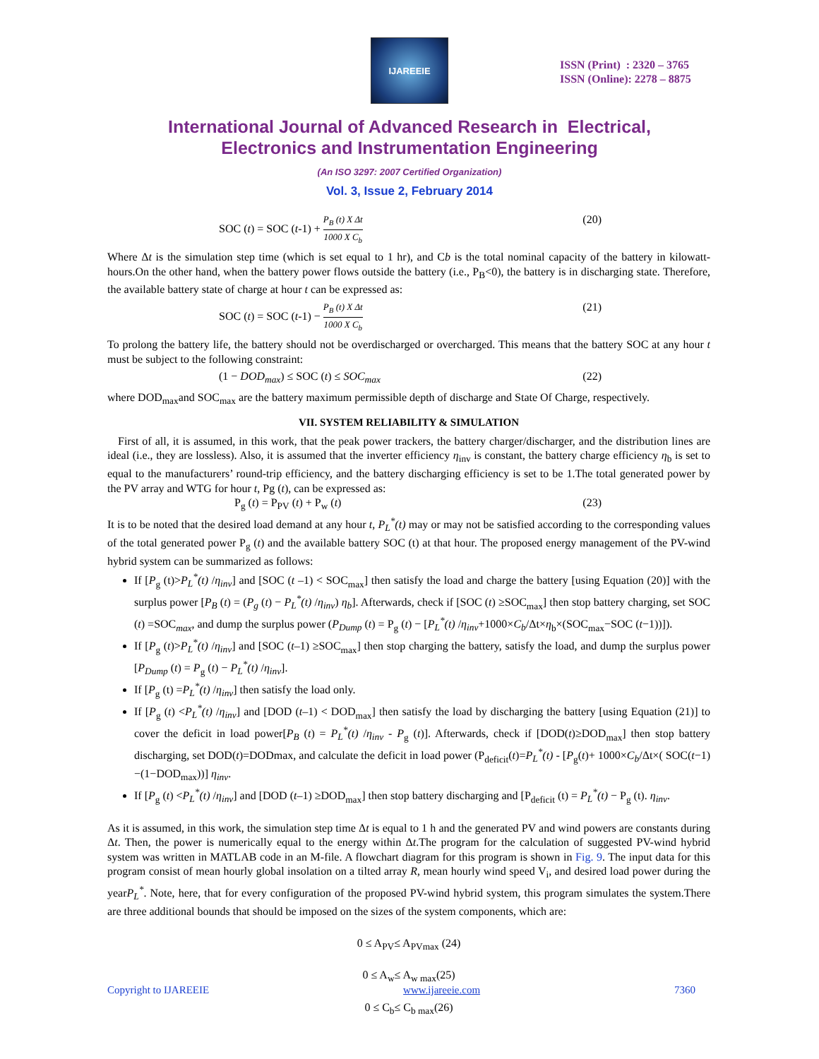IJAREEIE
ISSN (Print) : 2320 – 3765
ISSN (Online): 2278 – 8875
International Journal of Advanced Research in Electrical,
Electronics and Instrumentation Engineering
(An ISO 3297: 2007 Certified Organization)
Vol. 3, Issue 2, February 2014
SOC (t) = SOC (t-1) + P<sub>B</sub> (t) X Δt 1000 X C<sub>b</sub> (20)
Where Δt is the simulation step time (which is set equal to 1 hr), and Cb is the total nominal capacity of the battery in kilowatt-hours.On the other hand, when the battery power flows outside the battery (i.e., P<sub>B</sub><0), the battery is in discharging state. Therefore, the available battery state of charge at hour t can be expressed as:
SOC (t) = SOC (t-1) − P<sub>B</sub> (t) X Δt 1000 X C<sub>b</sub> (21)
To prolong the battery life, the battery should not be overdischarged or overcharged. This means that the battery SOC at any hour t must be subject to the following constraint:
(1 − DOD<sub>max</sub>) ≤ SOC (t) ≤ SOC<sub>max</sub> (22)
where DOD<sub>max</sub>and SOC<sub>max</sub> are the battery maximum permissible depth of discharge and State Of Charge, respectively.
VII. SYSTEM RELIABILITY & SIMULATION
First of all, it is assumed, in this work, that the peak power trackers, the battery charger/discharger, and the distribution lines are ideal (i.e., they are lossless). Also, it is assumed that the inverter efficiency η<sub>inv</sub> is constant, the battery charge efficiency η<sub>b</sub> is set to equal to the manufacturers’ round-trip efficiency, and the battery discharging efficiency is set to be 1.The total generated power by the PV array and WTG for hour t, Pg (t), can be expressed as:
P<sub>g</sub> (t) = P<sub>PV</sub> (t) + P<sub>w</sub> (t) (23)
It is to be noted that the desired load demand at any hour t, P<sub>L</sub><sup>*</sup>(t) may or may not be satisfied according to the corresponding values of the total generated power P<sub>g</sub> (t) and the available battery SOC (t) at that hour. The proposed energy management of the PV-wind hybrid system can be summarized as follows:
If [P<sub>g</sub> (t)>P<sub>L</sub><sup>*</sup>(t) /η<sub>inv</sub>] and [SOC (t –1) < SOC<sub>max</sub>] then satisfy the load and charge the battery [using Equation (20)] with the surplus power [P<sub>B</sub> (t) = (P<sub>g</sub> (t) − P<sub>L</sub><sup>*</sup>(t) /η<sub>inv</sub>) η<sub>b</sub>]. Afterwards, check if [SOC (t) ≥SOC<sub>max</sub>] then stop battery charging, set SOC (t) =SOC<sub>max</sub>, and dump the surplus power (P<sub>Dump</sub> (t) = P<sub>g</sub> (t) − [P<sub>L</sub><sup>*</sup>(t) /η<sub>inv</sub>+1000×C<sub>b</sub>/Δt×η<sub>b</sub>×(SOC<sub>max</sub>−SOC (t−1))]).
If [P<sub>g</sub> (t)>P<sub>L</sub><sup>*</sup>(t) /η<sub>inv</sub>] and [SOC (t–1) ≥SOC<sub>max</sub>] then stop charging the battery, satisfy the load, and dump the surplus power [P<sub>Dump</sub> (t) = P<sub>g</sub> (t) − P<sub>L</sub><sup>*</sup>(t) /η<sub>inv</sub>].
If [P<sub>g</sub> (t) =P<sub>L</sub><sup>*</sup>(t) /η<sub>inv</sub>] then satisfy the load only.
If [P<sub>g</sub> (t) <P<sub>L</sub><sup>*</sup>(t) /η<sub>inv</sub>] and [DOD (t–1) < DOD<sub>max</sub>] then satisfy the load by discharging the battery [using Equation (21)] to cover the deficit in load power[P<sub>B</sub> (t) = P<sub>L</sub><sup>*</sup>(t) /η<sub>inv</sub> - P<sub>g</sub> (t)]. Afterwards, check if [DOD(t)≥DOD<sub>max</sub>] then stop battery discharging, set DOD(t)=DODmax, and calculate the deficit in load power (P<sub>deficit</sub>(t)=P<sub>L</sub><sup>*</sup>(t) - [P<sub>g</sub>(t)+ 1000×C<sub>b</sub>/Δt×( SOC(t−1) −(1−DOD<sub>max</sub>))] η<sub>inv</sub>.
If [P<sub>g</sub> (t) <P<sub>L</sub><sup>*</sup>(t) /η<sub>inv</sub>] and [DOD (t–1) ≥DOD<sub>max</sub>] then stop battery discharging and [P<sub>deficit</sub> (t) = P<sub>L</sub><sup>*</sup>(t) − P<sub>g</sub> (t). η<sub>inv</sub>.
As it is assumed, in this work, the simulation step time Δt is equal to 1 h and the generated PV and wind powers are constants during Δt. Then, the power is numerically equal to the energy within Δt.The program for the calculation of suggested PV-wind hybrid system was written in MATLAB code in an M-file. A flowchart diagram for this program is shown in Fig. 9. The input data for this program consist of mean hourly global insolation on a tilted array R, mean hourly wind speed V<sub>i</sub>, and desired load power during the yearP<sub>L</sub><sup>*</sup>. Note, here, that for every configuration of the proposed PV-wind hybrid system, this program simulates the system.There are three additional bounds that should be imposed on the sizes of the system components, which are:
0 ≤ A<sub>PV</sub>≤ A<sub>PVmax</sub> (24)
0 ≤ A<sub>w</sub>≤ A<sub>w max</sub>(25)
0 ≤ C<sub>b</sub>≤ C<sub>b max</sub>(26)
Copyright to IJAREEIE www.ijareeie.com 7360